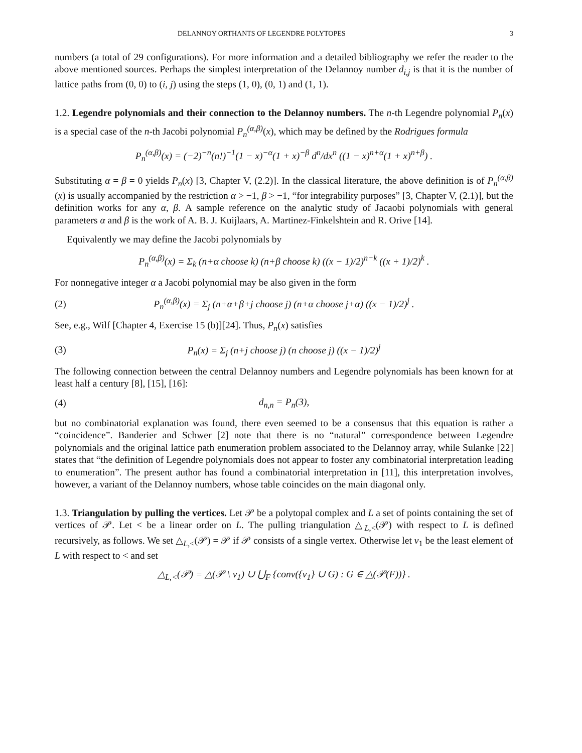DELANNOY ORTHANTS OF LEGENDRE POLYTOPES 3
numbers (a total of 29 configurations). For more information and a detailed bibliography we refer the reader to the above mentioned sources. Perhaps the simplest interpretation of the Delannoy number d<sub>i,j</sub> is that it is the number of lattice paths from (0, 0) to (i, j) using the steps (1, 0), (0, 1) and (1, 1).
1.2. Legendre polynomials and their connection to the Delannoy numbers. The n-th Legendre polynomial P<sub>n</sub>(x) is a special case of the n-th Jacobi polynomial P<sub>n</sub><sup>(α,β)</sup>(x), which may be defined by the Rodrigues formula
P<sub>n</sub><sup>(α,β)</sup>(x) = (−2)<sup>−n</sup>(n!)<sup>−1</sup>(1 − x)<sup>−α</sup>(1 + x)<sup>−β</sup> d<sup>n</sup>/dx<sup>n</sup> ((1 − x)<sup>n+α</sup>(1 + x)<sup>n+β</sup>) .
Substituting α = β = 0 yields P<sub>n</sub>(x) [3, Chapter V, (2.2)]. In the classical literature, the above definition is of P<sub>n</sub><sup>(α,β)</sup>(x) is usually accompanied by the restriction α > −1, β > −1, “for integrability purposes” [3, Chapter V, (2.1)], but the definition works for any α, β. A sample reference on the analytic study of Jacaobi polynomials with general parameters α and β is the work of A. B. J. Kuijlaars, A. Martinez-Finkelshtein and R. Orive [14].
Equivalently we may define the Jacobi polynomials by
P<sub>n</sub><sup>(α,β)</sup>(x) = Σ<sub>k</sub> (n+α choose k) (n+β choose k) ((x − 1)/2)<sup>n−k</sup> ((x + 1)/2)<sup>k</sup> .
For nonnegative integer α a Jacobi polynomial may be also given in the form
(2) P<sub>n</sub><sup>(α,β)</sup>(x) = Σ<sub>j</sub> (n+α+β+j choose j) (n+α choose j+α) ((x − 1)/2)<sup>j</sup> .
See, e.g., Wilf [Chapter 4, Exercise 15 (b)][24]. Thus, P<sub>n</sub>(x) satisfies
(3) P<sub>n</sub>(x) = Σ<sub>j</sub> (n+j choose j) (n choose j) ((x − 1)/2)<sup>j</sup>
The following connection between the central Delannoy numbers and Legendre polynomials has been known for at least half a century [8], [15], [16]:
(4) d<sub>n,n</sub> = P<sub>n</sub>(3),
but no combinatorial explanation was found, there even seemed to be a consensus that this equation is rather a “coincidence”. Banderier and Schwer [2] note that there is no “natural” correspondence between Legendre polynomials and the original lattice path enumeration problem associated to the Delannoy array, while Sulanke [22] states that “the definition of Legendre polynomials does not appear to foster any combinatorial interpretation leading to enumeration”. The present author has found a combinatorial interpretation in [11], this interpretation involves, however, a variant of the Delannoy numbers, whose table coincides on the main diagonal only.
1.3. Triangulation by pulling the vertices. Let 𝒫 be a polytopal complex and L a set of points containing the set of vertices of 𝒫. Let < be a linear order on L. The pulling triangulation △<sub>L,<</sub>(𝒫) with respect to L is defined recursively, as follows. We set △<sub>L,<</sub>(𝒫) = 𝒫 if 𝒫 consists of a single vertex. Otherwise let v<sub>1</sub> be the least element of L with respect to < and set
△<sub>L,<</sub>(𝒫) = △(𝒫 \ v<sub>1</sub>) ∪ ⋃<sub>F</sub> {conv({v<sub>1</sub>} ∪ G) : G ∈ △(𝒫(F))} .